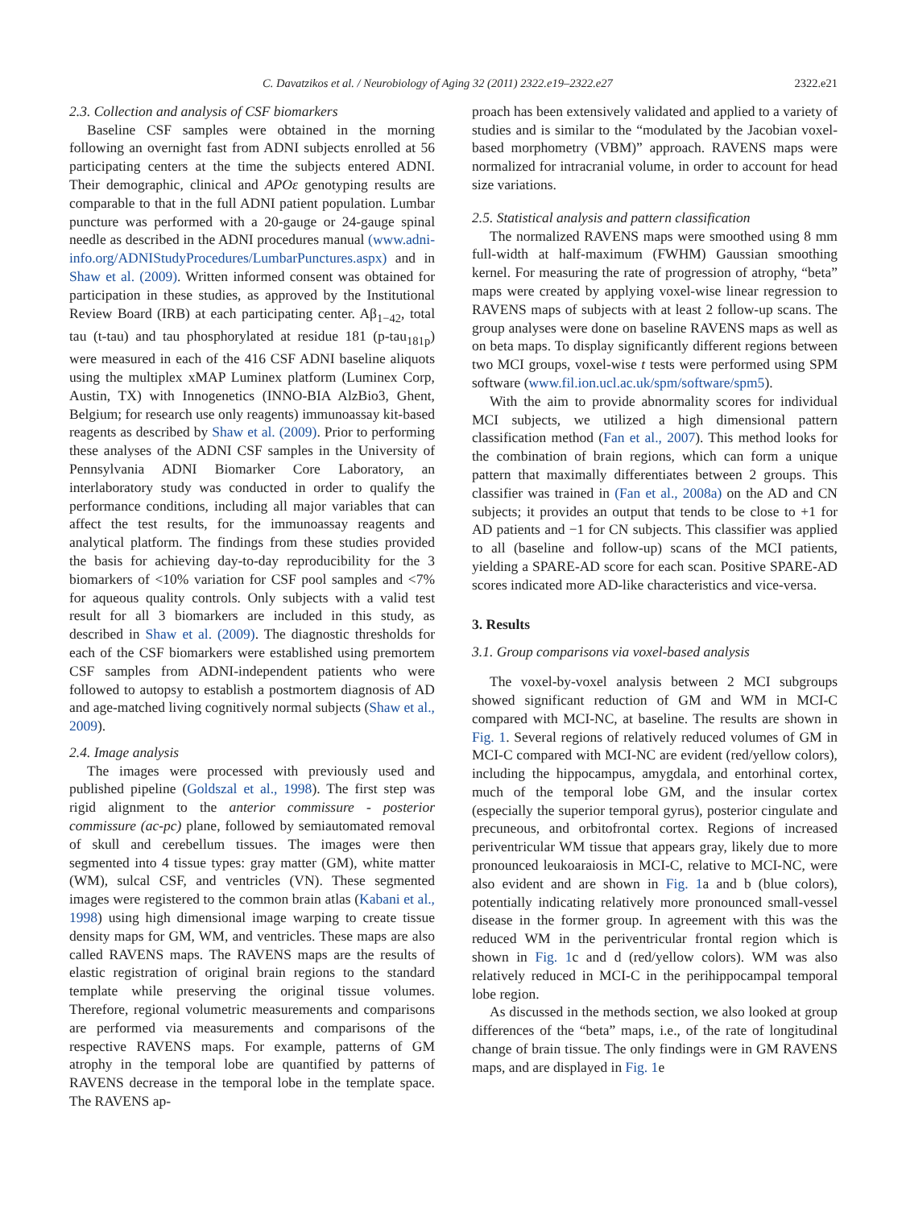C. Davatzikos et al. / Neurobiology of Aging 32 (2011) 2322.e19–2322.e27 2322.e21
2.3. Collection and analysis of CSF biomarkers
Baseline CSF samples were obtained in the morning following an overnight fast from ADNI subjects enrolled at 56 participating centers at the time the subjects entered ADNI. Their demographic, clinical and APOε genotyping results are comparable to that in the full ADNI patient population. Lumbar puncture was performed with a 20-gauge or 24-gauge spinal needle as described in the ADNI procedures manual (www.adni-info.org/ADNIStudyProcedures/LumbarPunctures.aspx) and in Shaw et al. (2009). Written informed consent was obtained for participation in these studies, as approved by the Institutional Review Board (IRB) at each participating center. Aβ<sub>1−42</sub>, total tau (t-tau) and tau phosphorylated at residue 181 (p-tau<sub>181p</sub>) were measured in each of the 416 CSF ADNI baseline aliquots using the multiplex xMAP Luminex platform (Luminex Corp, Austin, TX) with Innogenetics (INNO-BIA AlzBio3, Ghent, Belgium; for research use only reagents) immunoassay kit-based reagents as described by Shaw et al. (2009). Prior to performing these analyses of the ADNI CSF samples in the University of Pennsylvania ADNI Biomarker Core Laboratory, an interlaboratory study was conducted in order to qualify the performance conditions, including all major variables that can affect the test results, for the immunoassay reagents and analytical platform. The findings from these studies provided the basis for achieving day-to-day reproducibility for the 3 biomarkers of <10% variation for CSF pool samples and <7% for aqueous quality controls. Only subjects with a valid test result for all 3 biomarkers are included in this study, as described in Shaw et al. (2009). The diagnostic thresholds for each of the CSF biomarkers were established using premortem CSF samples from ADNI-independent patients who were followed to autopsy to establish a postmortem diagnosis of AD and age-matched living cognitively normal subjects (Shaw et al., 2009).
2.4. Image analysis
The images were processed with previously used and published pipeline (Goldszal et al., 1998). The first step was rigid alignment to the anterior commissure - posterior commissure (ac-pc) plane, followed by semiautomated removal of skull and cerebellum tissues. The images were then segmented into 4 tissue types: gray matter (GM), white matter (WM), sulcal CSF, and ventricles (VN). These segmented images were registered to the common brain atlas (Kabani et al., 1998) using high dimensional image warping to create tissue density maps for GM, WM, and ventricles. These maps are also called RAVENS maps. The RAVENS maps are the results of elastic registration of original brain regions to the standard template while preserving the original tissue volumes. Therefore, regional volumetric measurements and comparisons are performed via measurements and comparisons of the respective RAVENS maps. For example, patterns of GM atrophy in the temporal lobe are quantified by patterns of RAVENS decrease in the temporal lobe in the template space. The RAVENS ap-
proach has been extensively validated and applied to a variety of studies and is similar to the “modulated by the Jacobian voxel-based morphometry (VBM)” approach. RAVENS maps were normalized for intracranial volume, in order to account for head size variations.
2.5. Statistical analysis and pattern classification
The normalized RAVENS maps were smoothed using 8 mm full-width at half-maximum (FWHM) Gaussian smoothing kernel. For measuring the rate of progression of atrophy, “beta” maps were created by applying voxel-wise linear regression to RAVENS maps of subjects with at least 2 follow-up scans. The group analyses were done on baseline RAVENS maps as well as on beta maps. To display significantly different regions between two MCI groups, voxel-wise t tests were performed using SPM software (www.fil.ion.ucl.ac.uk/spm/software/spm5).
With the aim to provide abnormality scores for individual MCI subjects, we utilized a high dimensional pattern classification method (Fan et al., 2007). This method looks for the combination of brain regions, which can form a unique pattern that maximally differentiates between 2 groups. This classifier was trained in (Fan et al., 2008a) on the AD and CN subjects; it provides an output that tends to be close to +1 for AD patients and −1 for CN subjects. This classifier was applied to all (baseline and follow-up) scans of the MCI patients, yielding a SPARE-AD score for each scan. Positive SPARE-AD scores indicated more AD-like characteristics and vice-versa.
3. Results
3.1. Group comparisons via voxel-based analysis
The voxel-by-voxel analysis between 2 MCI subgroups showed significant reduction of GM and WM in MCI-C compared with MCI-NC, at baseline. The results are shown in Fig. 1. Several regions of relatively reduced volumes of GM in MCI-C compared with MCI-NC are evident (red/yellow colors), including the hippocampus, amygdala, and entorhinal cortex, much of the temporal lobe GM, and the insular cortex (especially the superior temporal gyrus), posterior cingulate and precuneous, and orbitofrontal cortex. Regions of increased periventricular WM tissue that appears gray, likely due to more pronounced leukoaraiosis in MCI-C, relative to MCI-NC, were also evident and are shown in Fig. 1a and b (blue colors), potentially indicating relatively more pronounced small-vessel disease in the former group. In agreement with this was the reduced WM in the periventricular frontal region which is shown in Fig. 1c and d (red/yellow colors). WM was also relatively reduced in MCI-C in the perihippocampal temporal lobe region.
As discussed in the methods section, we also looked at group differences of the “beta” maps, i.e., of the rate of longitudinal change of brain tissue. The only findings were in GM RAVENS maps, and are displayed in Fig. 1e